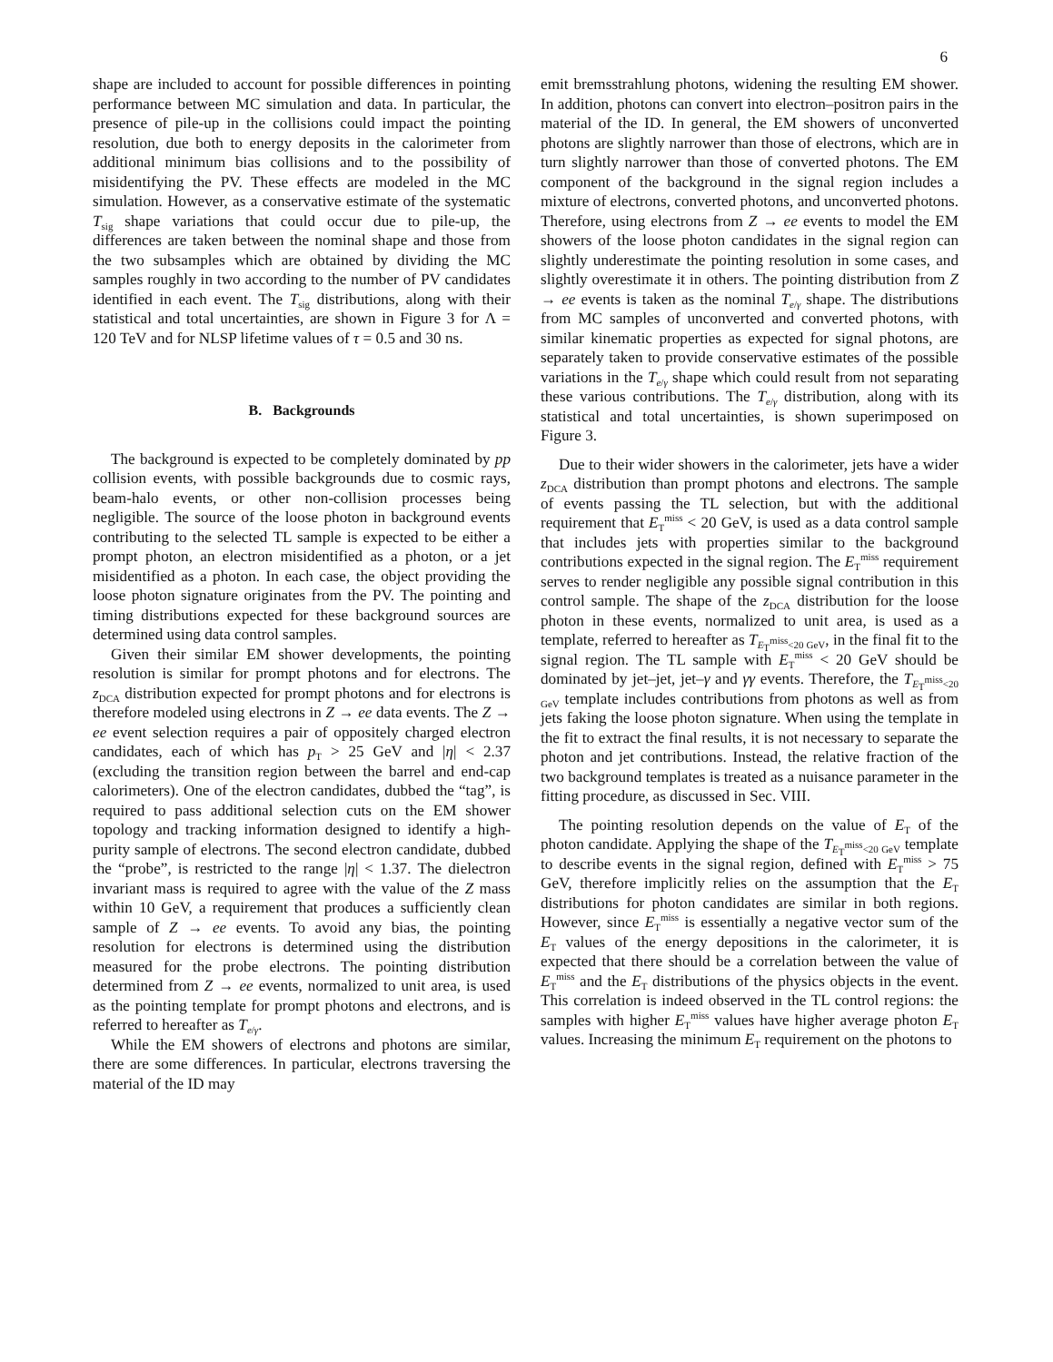6
shape are included to account for possible differences in pointing performance between MC simulation and data. In particular, the presence of pile-up in the collisions could impact the pointing resolution, due both to energy deposits in the calorimeter from additional minimum bias collisions and to the possibility of misidentifying the PV. These effects are modeled in the MC simulation. However, as a conservative estimate of the systematic T<sub>sig</sub> shape variations that could occur due to pile-up, the differences are taken between the nominal shape and those from the two subsamples which are obtained by dividing the MC samples roughly in two according to the number of PV candidates identified in each event. The T<sub>sig</sub> distributions, along with their statistical and total uncertainties, are shown in Figure 3 for Λ = 120 TeV and for NLSP lifetime values of τ = 0.5 and 30 ns.
B. Backgrounds
The background is expected to be completely dominated by pp collision events, with possible backgrounds due to cosmic rays, beam-halo events, or other non-collision processes being negligible. The source of the loose photon in background events contributing to the selected TL sample is expected to be either a prompt photon, an electron misidentified as a photon, or a jet misidentified as a photon. In each case, the object providing the loose photon signature originates from the PV. The pointing and timing distributions expected for these background sources are determined using data control samples.
Given their similar EM shower developments, the pointing resolution is similar for prompt photons and for electrons. The z<sub>DCA</sub> distribution expected for prompt photons and for electrons is therefore modeled using electrons in Z → ee data events. The Z → ee event selection requires a pair of oppositely charged electron candidates, each of which has p<sub>T</sub> > 25 GeV and |η| < 2.37 (excluding the transition region between the barrel and end-cap calorimeters). One of the electron candidates, dubbed the “tag”, is required to pass additional selection cuts on the EM shower topology and tracking information designed to identify a high-purity sample of electrons. The second electron candidate, dubbed the “probe”, is restricted to the range |η| < 1.37. The dielectron invariant mass is required to agree with the value of the Z mass within 10 GeV, a requirement that produces a sufficiently clean sample of Z → ee events. To avoid any bias, the pointing resolution for electrons is determined using the distribution measured for the probe electrons. The pointing distribution determined from Z → ee events, normalized to unit area, is used as the pointing template for prompt photons and electrons, and is referred to hereafter as T<sub>e/γ</sub>.
While the EM showers of electrons and photons are similar, there are some differences. In particular, electrons traversing the material of the ID may
emit bremsstrahlung photons, widening the resulting EM shower. In addition, photons can convert into electron–positron pairs in the material of the ID. In general, the EM showers of unconverted photons are slightly narrower than those of electrons, which are in turn slightly narrower than those of converted photons. The EM component of the background in the signal region includes a mixture of electrons, converted photons, and unconverted photons. Therefore, using electrons from Z → ee events to model the EM showers of the loose photon candidates in the signal region can slightly underestimate the pointing resolution in some cases, and slightly overestimate it in others. The pointing distribution from Z → ee events is taken as the nominal T<sub>e/γ</sub> shape. The distributions from MC samples of unconverted and converted photons, with similar kinematic properties as expected for signal photons, are separately taken to provide conservative estimates of the possible variations in the T<sub>e/γ</sub> shape which could result from not separating these various contributions. The T<sub>e/γ</sub> distribution, along with its statistical and total uncertainties, is shown superimposed on Figure 3.
Due to their wider showers in the calorimeter, jets have a wider z<sub>DCA</sub> distribution than prompt photons and electrons. The sample of events passing the TL selection, but with the additional requirement that E<sub>T</sub><sup>miss</sup> < 20 GeV, is used as a data control sample that includes jets with properties similar to the background contributions expected in the signal region. The E<sub>T</sub><sup>miss</sup> requirement serves to render negligible any possible signal contribution in this control sample. The shape of the z<sub>DCA</sub> distribution for the loose photon in these events, normalized to unit area, is used as a template, referred to hereafter as T<sub>E<sub>T</sub><sup>miss</sup><20 GeV</sub>, in the final fit to the signal region. The TL sample with E<sub>T</sub><sup>miss</sup> < 20 GeV should be dominated by jet–jet, jet–γ and γγ events. Therefore, the T<sub>E<sub>T</sub><sup>miss</sup><20 GeV</sub> template includes contributions from photons as well as from jets faking the loose photon signature. When using the template in the fit to extract the final results, it is not necessary to separate the photon and jet contributions. Instead, the relative fraction of the two background templates is treated as a nuisance parameter in the fitting procedure, as discussed in Sec. VIII.
The pointing resolution depends on the value of E<sub>T</sub> of the photon candidate. Applying the shape of the T<sub>E<sub>T</sub><sup>miss</sup><20 GeV</sub> template to describe events in the signal region, defined with E<sub>T</sub><sup>miss</sup> > 75 GeV, therefore implicitly relies on the assumption that the E<sub>T</sub> distributions for photon candidates are similar in both regions. However, since E<sub>T</sub><sup>miss</sup> is essentially a negative vector sum of the E<sub>T</sub> values of the energy depositions in the calorimeter, it is expected that there should be a correlation between the value of E<sub>T</sub><sup>miss</sup> and the E<sub>T</sub> distributions of the physics objects in the event. This correlation is indeed observed in the TL control regions: the samples with higher E<sub>T</sub><sup>miss</sup> values have higher average photon E<sub>T</sub> values. Increasing the minimum E<sub>T</sub> requirement on the photons to